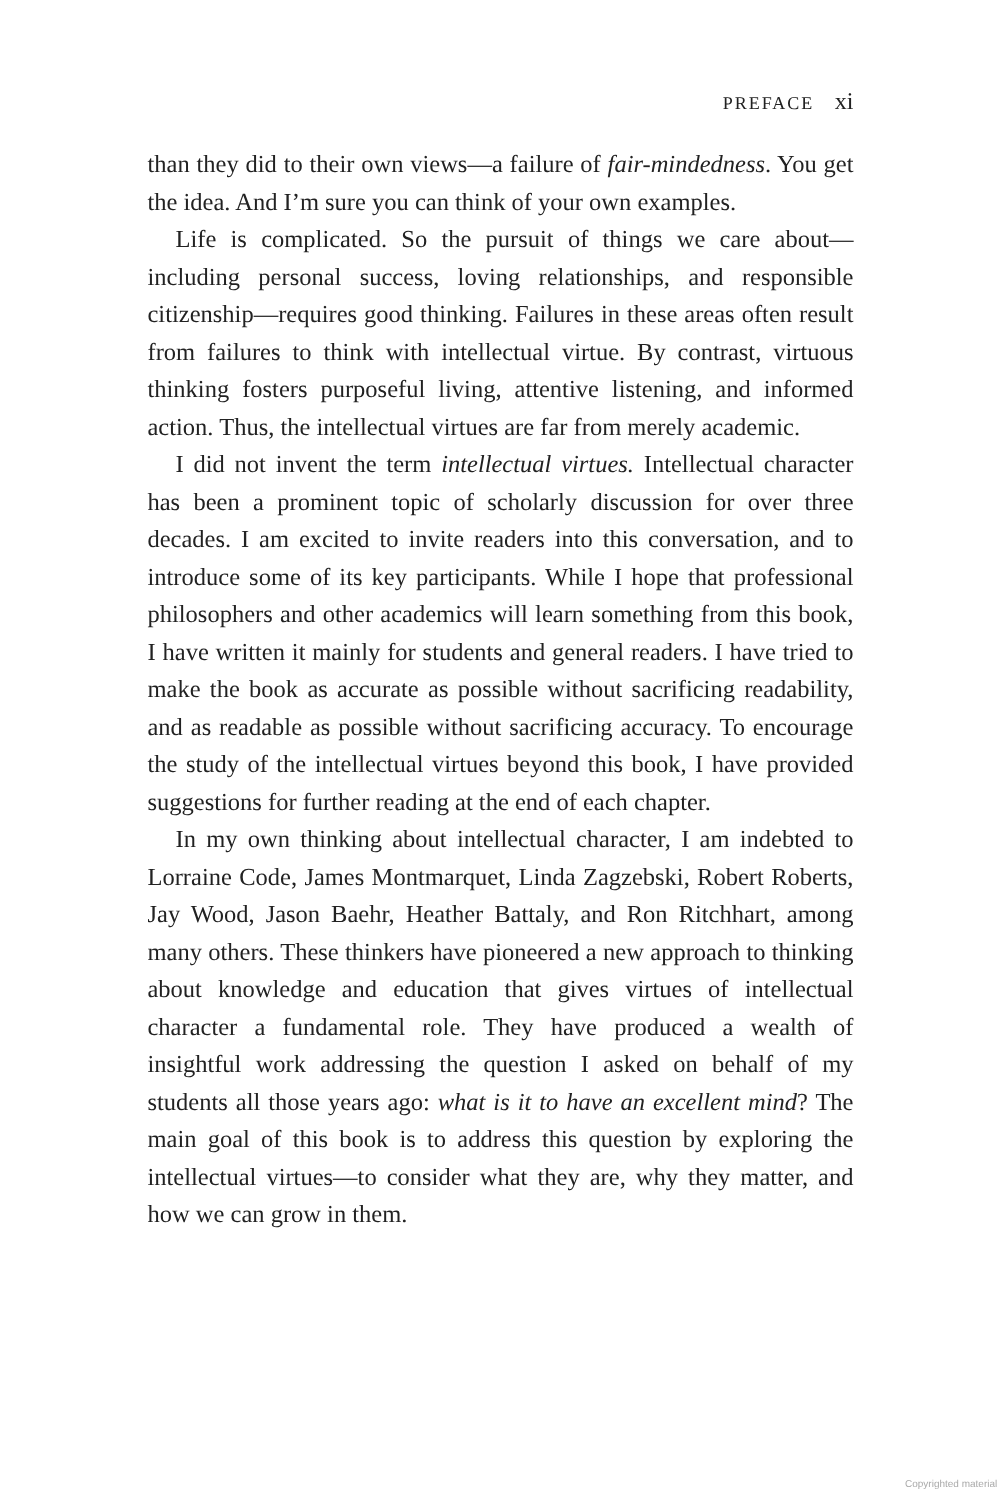PREFACE xi
than they did to their own views—a failure of fair-mindedness. You get the idea. And I’m sure you can think of your own examples.
Life is complicated. So the pursuit of things we care about—including personal success, loving relationships, and responsible citizenship—requires good thinking. Failures in these areas often result from failures to think with intellectual virtue. By contrast, virtuous thinking fosters purposeful living, attentive listening, and informed action. Thus, the intellectual virtues are far from merely academic.
I did not invent the term intellectual virtues. Intellectual character has been a prominent topic of scholarly discussion for over three decades. I am excited to invite readers into this conversation, and to introduce some of its key participants. While I hope that professional philosophers and other academics will learn something from this book, I have written it mainly for students and general readers. I have tried to make the book as accurate as possible without sacrificing readability, and as readable as possible without sacrificing accuracy. To encourage the study of the intellectual virtues beyond this book, I have provided suggestions for further reading at the end of each chapter.
In my own thinking about intellectual character, I am indebted to Lorraine Code, James Montmarquet, Linda Zagzebski, Robert Roberts, Jay Wood, Jason Baehr, Heather Battaly, and Ron Ritchhart, among many others. These thinkers have pioneered a new approach to thinking about knowledge and education that gives virtues of intellectual character a fundamental role. They have produced a wealth of insightful work addressing the question I asked on behalf of my students all those years ago: what is it to have an excellent mind? The main goal of this book is to address this question by exploring the intellectual virtues—to consider what they are, why they matter, and how we can grow in them.
Copyrighted material